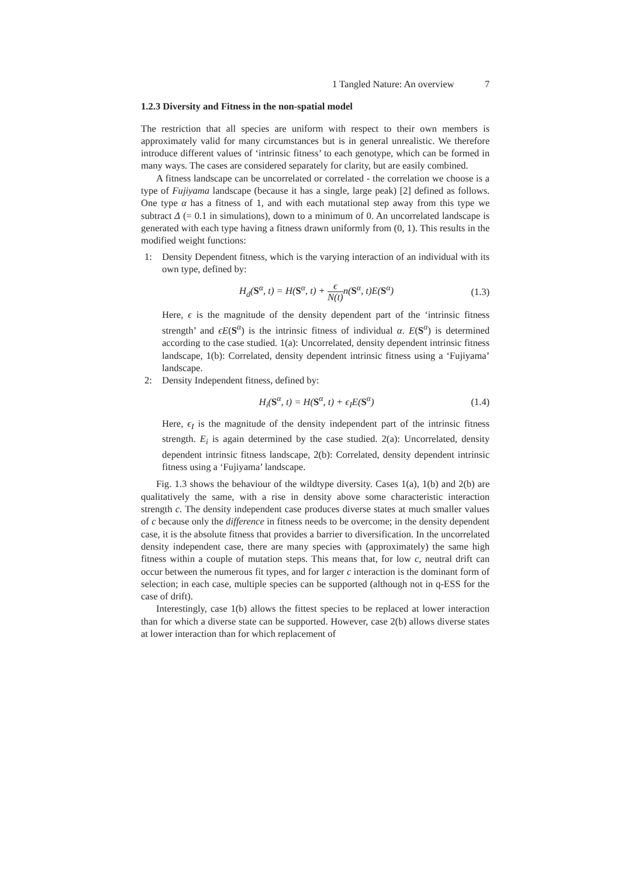1 Tangled Nature: An overview 7
1.2.3 Diversity and Fitness in the non-spatial model
The restriction that all species are uniform with respect to their own members is approximately valid for many circumstances but is in general unrealistic. We therefore introduce different values of ‘intrinsic fitness’ to each genotype, which can be formed in many ways. The cases are considered separately for clarity, but are easily combined.
A fitness landscape can be uncorrelated or correlated - the correlation we choose is a type of Fujiyama landscape (because it has a single, large peak) [2] defined as follows. One type α has a fitness of 1, and with each mutational step away from this type we subtract Δ (= 0.1 in simulations), down to a minimum of 0. An uncorrelated landscape is generated with each type having a fitness drawn uniformly from (0, 1). This results in the modified weight functions:
1: Density Dependent fitness, which is the varying interaction of an individual with its own type, defined by:
H<sub>d</sub>(S<sup>α</sup>, t) = H(S<sup>α</sup>, t) + ϵ N(t) n(S<sup>α</sup>, t)E(S<sup>α</sup>)
(1.3)
Here, ϵ is the magnitude of the density dependent part of the ‘intrinsic fitness strength’ and ϵE(S<sup>α</sup>) is the intrinsic fitness of individual α. E(S<sup>α</sup>) is determined according to the case studied. 1(a): Uncorrelated, density dependent intrinsic fitness landscape, 1(b): Correlated, density dependent intrinsic fitness using a ‘Fujiyama’ landscape.
2: Density Independent fitness, defined by:
H<sub>i</sub>(S<sup>α</sup>, t) = H(S<sup>α</sup>, t) + ϵ<sub>I</sub>E(S<sup>α</sup>) (1.4)
Here, ϵ<sub>I</sub> is the magnitude of the density independent part of the intrinsic fitness strength. E<sub>i</sub> is again determined by the case studied. 2(a): Uncorrelated, density dependent intrinsic fitness landscape, 2(b): Correlated, density dependent intrinsic fitness using a ‘Fujiyama’ landscape.
Fig. 1.3 shows the behaviour of the wildtype diversity. Cases 1(a), 1(b) and 2(b) are qualitatively the same, with a rise in density above some characteristic interaction strength c. The density independent case produces diverse states at much smaller values of c because only the difference in fitness needs to be overcome; in the density dependent case, it is the absolute fitness that provides a barrier to diversification. In the uncorrelated density independent case, there are many species with (approximately) the same high fitness within a couple of mutation steps. This means that, for low c, neutral drift can occur between the numerous fit types, and for larger c interaction is the dominant form of selection; in each case, multiple species can be supported (although not in q-ESS for the case of drift).
Interestingly, case 1(b) allows the fittest species to be replaced at lower interaction than for which a diverse state can be supported. However, case 2(b) allows diverse states at lower interaction than for which replacement of